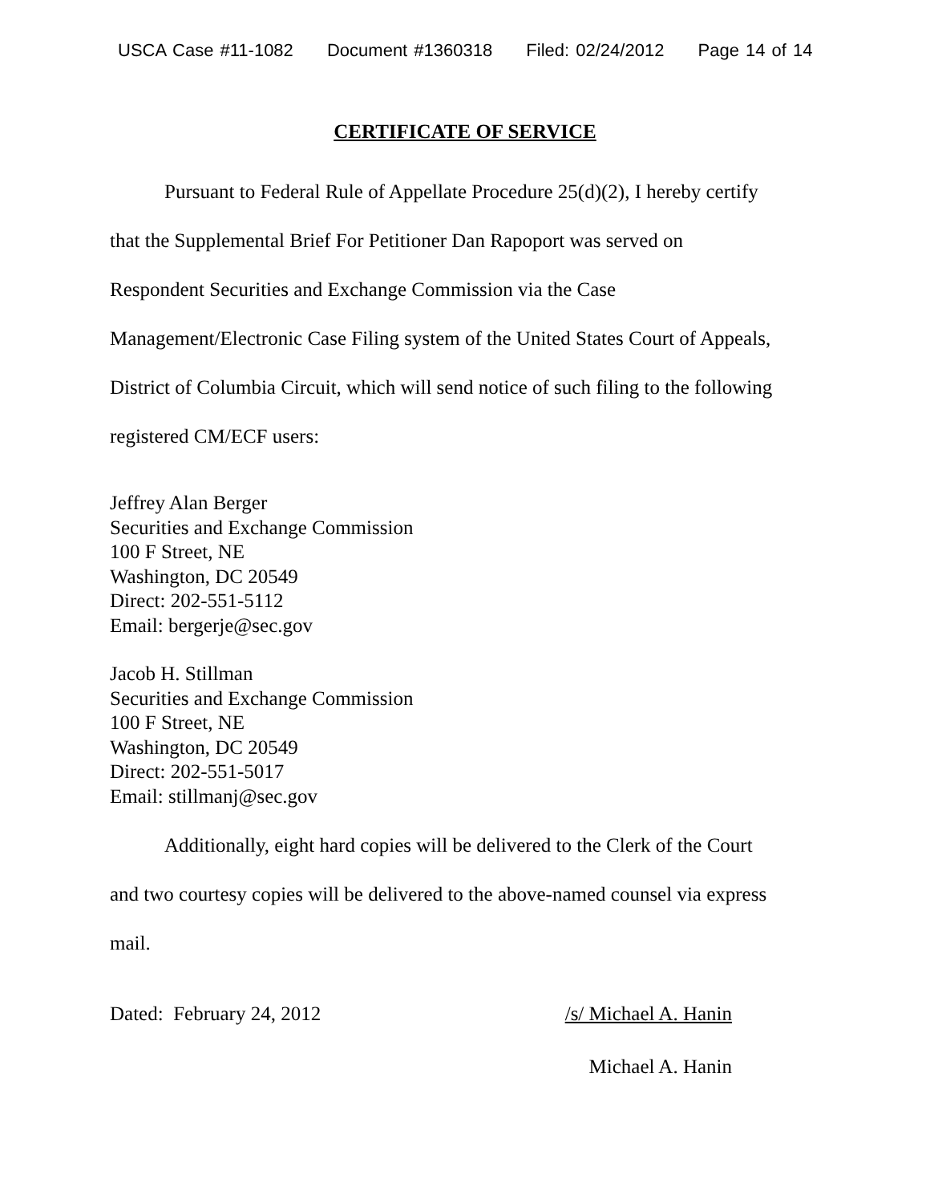USCA Case #11-1082 Document #1360318 Filed: 02/24/2012 Page 14 of 14
CERTIFICATE OF SERVICE
Pursuant to Federal Rule of Appellate Procedure 25(d)(2), I hereby certify
that the Supplemental Brief For Petitioner Dan Rapoport was served on
Respondent Securities and Exchange Commission via the Case
Management/Electronic Case Filing system of the United States Court of Appeals,
District of Columbia Circuit, which will send notice of such filing to the following
registered CM/ECF users:
Jeffrey Alan Berger
Securities and Exchange Commission
100 F Street, NE
Washington, DC 20549
Direct: 202-551-5112
Email: bergerje@sec.gov
Jacob H. Stillman
Securities and Exchange Commission
100 F Street, NE
Washington, DC 20549
Direct: 202-551-5017
Email: stillmanj@sec.gov
Additionally, eight hard copies will be delivered to the Clerk of the Court
and two courtesy copies will be delivered to the above-named counsel via express
mail.
Dated: February 24, 2012 /s/ Michael A. Hanin
Michael A. Hanin